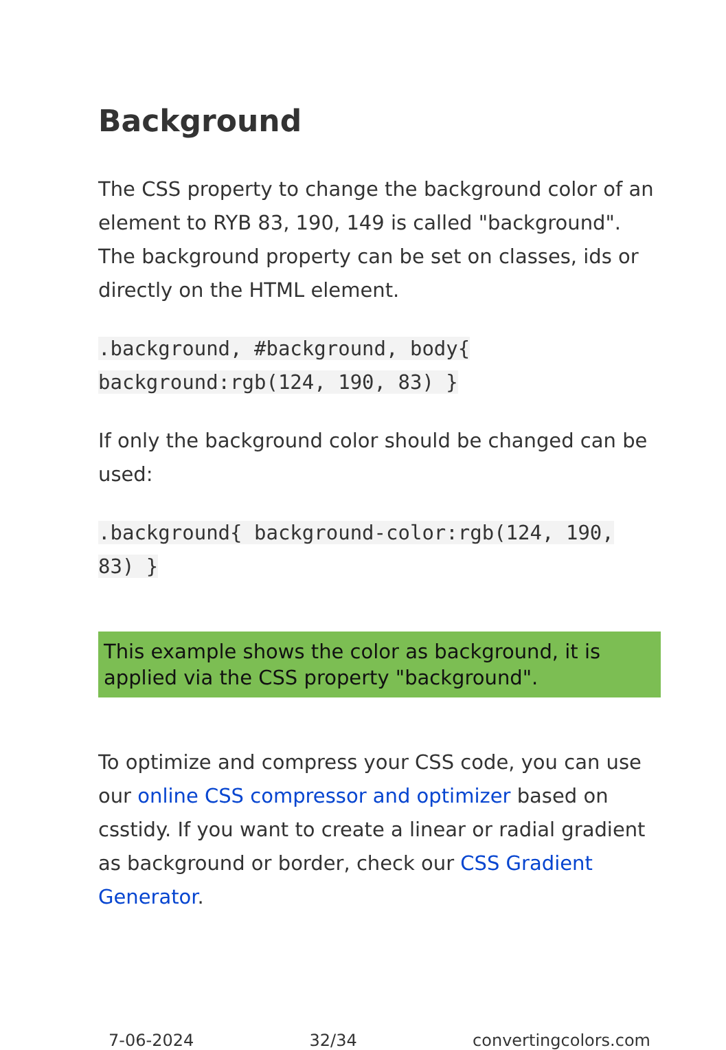Background
The CSS property to change the background color of an element to RYB 83, 190, 149 is called "background". The background property can be set on classes, ids or directly on the HTML element.
.background, #background, body{ background:rgb(124, 190, 83) }
If only the background color should be changed can be used:
.background{ background-color:rgb(124, 190, 83) }
This example shows the color as background, it is applied via the CSS property "background".
To optimize and compress your CSS code, you can use our online CSS compressor and optimizer based on csstidy. If you want to create a linear or radial gradient as background or border, check our CSS Gradient Generator.
7-06-2024 32/34 convertingcolors.com